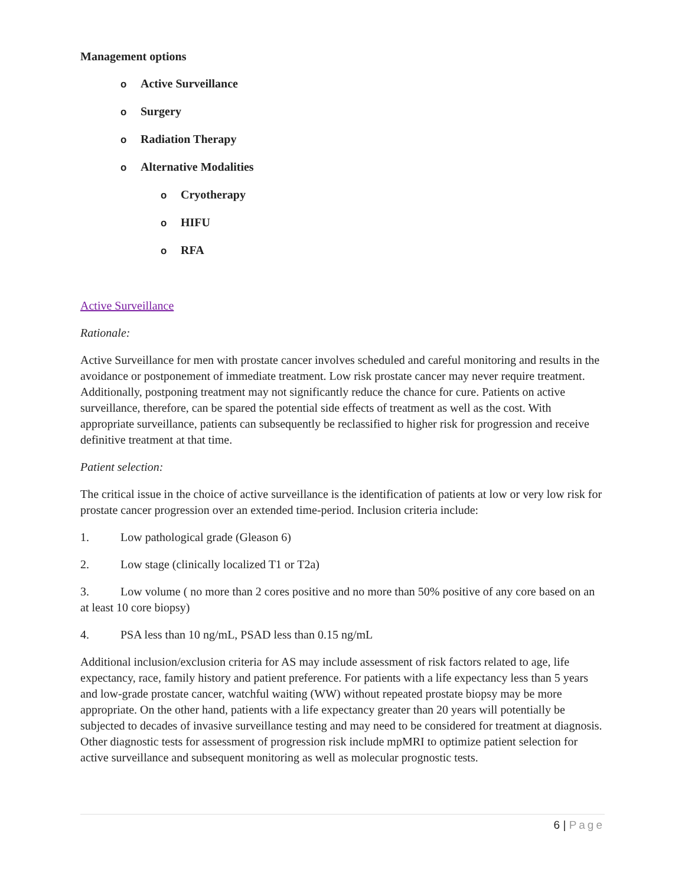Management options
o Active Surveillance
o Surgery
o Radiation Therapy
o Alternative Modalities
o Cryotherapy
o HIFU
o RFA
Active Surveillance
Rationale:
Active Surveillance for men with prostate cancer involves scheduled and careful monitoring and results in the avoidance or postponement of immediate treatment. Low risk prostate cancer may never require treatment. Additionally, postponing treatment may not significantly reduce the chance for cure. Patients on active surveillance, therefore, can be spared the potential side effects of treatment as well as the cost. With appropriate surveillance, patients can subsequently be reclassified to higher risk for progression and receive definitive treatment at that time.
Patient selection:
The critical issue in the choice of active surveillance is the identification of patients at low or very low risk for prostate cancer progression over an extended time-period. Inclusion criteria include:
1. Low pathological grade (Gleason 6)
2. Low stage (clinically localized T1 or T2a)
3. Low volume ( no more than 2 cores positive and no more than 50% positive of any core based on an at least 10 core biopsy)
4. PSA less than 10 ng/mL, PSAD less than 0.15 ng/mL
Additional inclusion/exclusion criteria for AS may include assessment of risk factors related to age, life expectancy, race, family history and patient preference. For patients with a life expectancy less than 5 years and low-grade prostate cancer, watchful waiting (WW) without repeated prostate biopsy may be more appropriate. On the other hand, patients with a life expectancy greater than 20 years will potentially be subjected to decades of invasive surveillance testing and may need to be considered for treatment at diagnosis. Other diagnostic tests for assessment of progression risk include mpMRI to optimize patient selection for active surveillance and subsequent monitoring as well as molecular prognostic tests.
6 | Page